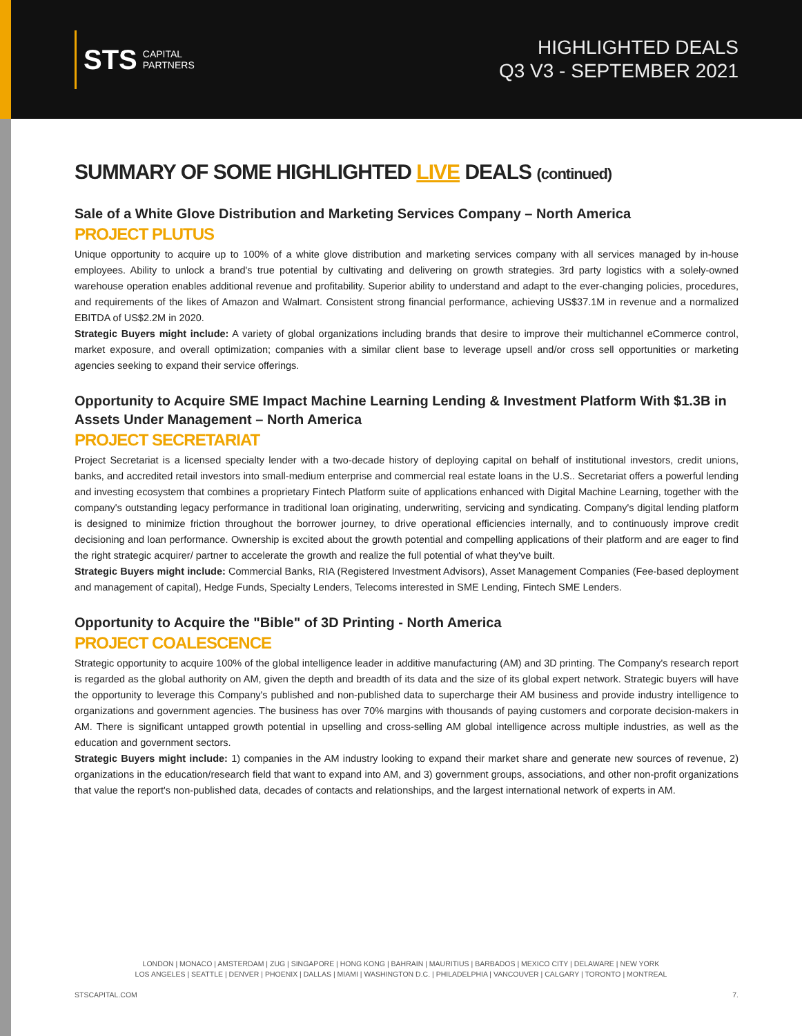STS CAPITAL
PARTNERS
HIGHLIGHTED DEALS
Q3 V3 - SEPTEMBER 2021
SUMMARY OF SOME HIGHLIGHTED LIVE DEALS (continued)
Sale of a White Glove Distribution and Marketing Services Company – North America
PROJECT PLUTUS
Unique opportunity to acquire up to 100% of a white glove distribution and marketing services company with all services managed by in-house employees. Ability to unlock a brand's true potential by cultivating and delivering on growth strategies. 3rd party logistics with a solely-owned warehouse operation enables additional revenue and profitability. Superior ability to understand and adapt to the ever-changing policies, procedures, and requirements of the likes of Amazon and Walmart. Consistent strong financial performance, achieving US$37.1M in revenue and a normalized EBITDA of US$2.2M in 2020.
Strategic Buyers might include: A variety of global organizations including brands that desire to improve their multichannel eCommerce control, market exposure, and overall optimization; companies with a similar client base to leverage upsell and/or cross sell opportunities or marketing agencies seeking to expand their service offerings.
Opportunity to Acquire SME Impact Machine Learning Lending & Investment Platform With $1.3B in Assets Under Management – North America
PROJECT SECRETARIAT
Project Secretariat is a licensed specialty lender with a two-decade history of deploying capital on behalf of institutional investors, credit unions, banks, and accredited retail investors into small-medium enterprise and commercial real estate loans in the U.S.. Secretariat offers a powerful lending and investing ecosystem that combines a proprietary Fintech Platform suite of applications enhanced with Digital Machine Learning, together with the company's outstanding legacy performance in traditional loan originating, underwriting, servicing and syndicating. Company's digital lending platform is designed to minimize friction throughout the borrower journey, to drive operational efficiencies internally, and to continuously improve credit decisioning and loan performance. Ownership is excited about the growth potential and compelling applications of their platform and are eager to find the right strategic acquirer/ partner to accelerate the growth and realize the full potential of what they've built.
Strategic Buyers might include: Commercial Banks, RIA (Registered Investment Advisors), Asset Management Companies (Fee-based deployment and management of capital), Hedge Funds, Specialty Lenders, Telecoms interested in SME Lending, Fintech SME Lenders.
Opportunity to Acquire the "Bible" of 3D Printing - North America
PROJECT COALESCENCE
Strategic opportunity to acquire 100% of the global intelligence leader in additive manufacturing (AM) and 3D printing. The Company's research report is regarded as the global authority on AM, given the depth and breadth of its data and the size of its global expert network. Strategic buyers will have the opportunity to leverage this Company's published and non-published data to supercharge their AM business and provide industry intelligence to organizations and government agencies. The business has over 70% margins with thousands of paying customers and corporate decision-makers in AM. There is significant untapped growth potential in upselling and cross-selling AM global intelligence across multiple industries, as well as the education and government sectors.
Strategic Buyers might include: 1) companies in the AM industry looking to expand their market share and generate new sources of revenue, 2) organizations in the education/research field that want to expand into AM, and 3) government groups, associations, and other non-profit organizations that value the report's non-published data, decades of contacts and relationships, and the largest international network of experts in AM.
LONDON | MONACO | AMSTERDAM | ZUG | SINGAPORE | HONG KONG | BAHRAIN | MAURITIUS | BARBADOS | MEXICO CITY | DELAWARE | NEW YORK
LOS ANGELES | SEATTLE | DENVER | PHOENIX | DALLAS | MIAMI | WASHINGTON D.C. | PHILADELPHIA | VANCOUVER | CALGARY | TORONTO | MONTREAL
STSCAPITAL.COM 7.